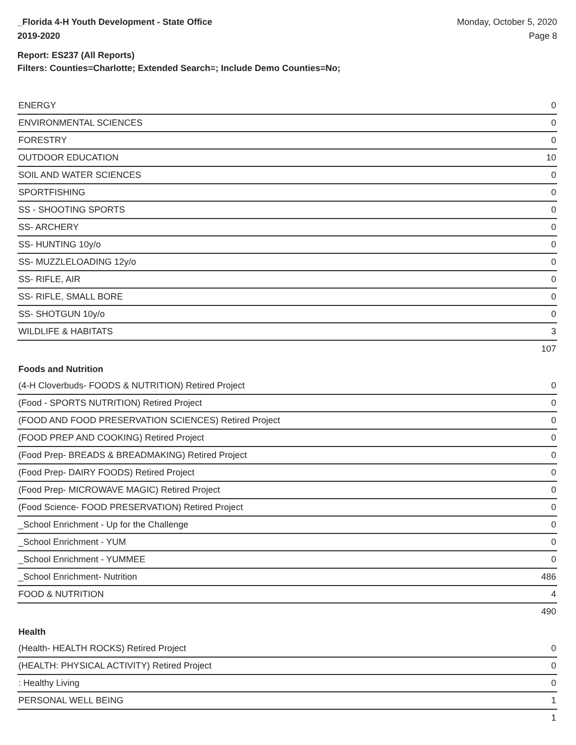_Florida 4-H Youth Development - State Office
2019-2020
Monday, October 5, 2020
Page 8
Report: ES237 (All Reports)
Filters: Counties=Charlotte; Extended Search=; Include Demo Counties=No;
| ENERGY | 0 |
| ENVIRONMENTAL SCIENCES | 0 |
| FORESTRY | 0 |
| OUTDOOR EDUCATION | 10 |
| SOIL AND WATER SCIENCES | 0 |
| SPORTFISHING | 0 |
| SS - SHOOTING SPORTS | 0 |
| SS- ARCHERY | 0 |
| SS- HUNTING 10y/o | 0 |
| SS- MUZZLELOADING 12y/o | 0 |
| SS- RIFLE, AIR | 0 |
| SS- RIFLE, SMALL BORE | 0 |
| SS- SHOTGUN 10y/o | 0 |
| WILDLIFE & HABITATS | 3 |
| | 107 |
| Foods and Nutrition | |
| (4-H Cloverbuds- FOODS & NUTRITION) Retired Project | 0 |
| (Food - SPORTS NUTRITION) Retired Project | 0 |
| (FOOD AND FOOD PRESERVATION SCIENCES) Retired Project | 0 |
| (FOOD PREP AND COOKING) Retired Project | 0 |
| (Food Prep- BREADS & BREADMAKING) Retired Project | 0 |
| (Food Prep- DAIRY FOODS) Retired Project | 0 |
| (Food Prep- MICROWAVE MAGIC) Retired Project | 0 |
| (Food Science- FOOD PRESERVATION) Retired Project | 0 |
| _School Enrichment - Up for the Challenge | 0 |
| _School Enrichment - YUM | 0 |
| _School Enrichment - YUMMEE | 0 |
| _School Enrichment- Nutrition | 486 |
| FOOD & NUTRITION | 4 |
| | 490 |
| Health | |
| (Health- HEALTH ROCKS) Retired Project | 0 |
| (HEALTH: PHYSICAL ACTIVITY) Retired Project | 0 |
| : Healthy Living | 0 |
| PERSONAL WELL BEING | 1 |
| | 1 |